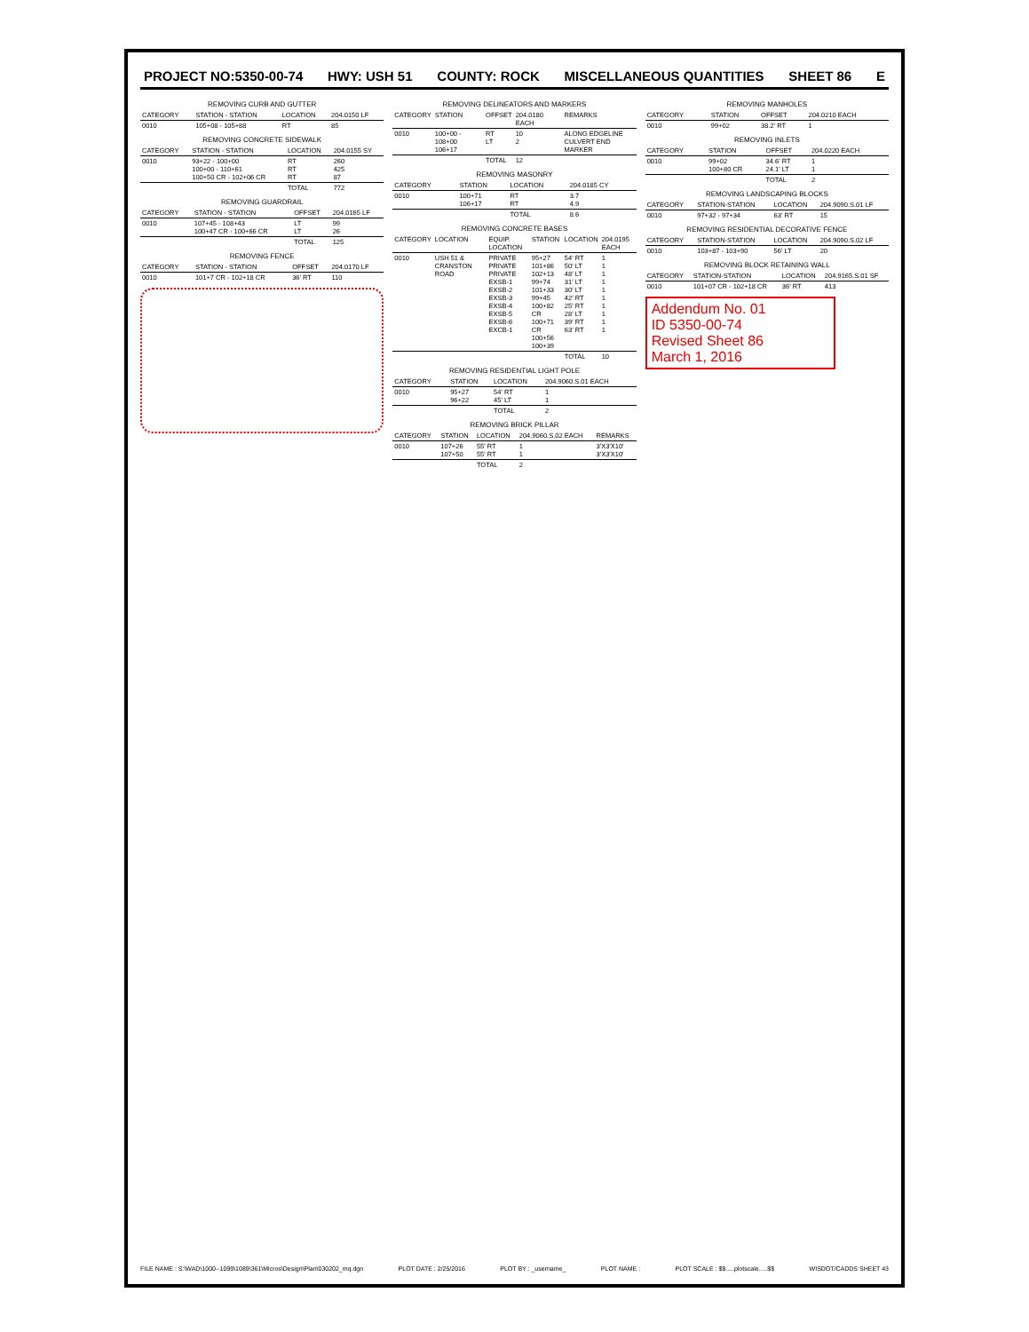PROJECT NO:5350-00-74 HWY: USH 51 COUNTY: ROCK MISCELLANEOUS QUANTITIES SHEET 86 E
REMOVING CURB AND GUTTER
| CATEGORY | STATION - STATION | LOCATION | 204.0150 LF |
| --- | --- | --- | --- |
| 0010 | 105+08 - 105+88 | RT | 85 |
REMOVING CONCRETE SIDEWALK
| CATEGORY | STATION - STATION | LOCATION | 204.0155 SY |
| --- | --- | --- | --- |
| 0010 | 93+22 - 100+00 100+00 - 110+61 100+50 CR - 102+06 CR | RT RT RT | 260 425 87 |
| | | TOTAL | 772 |
REMOVING GUARDRAIL
| CATEGORY | STATION - STATION | OFFSET | 204.0165 LF |
| --- | --- | --- | --- |
| 0010 | 107+45 - 108+43 100+47 CR - 100+66 CR | LT LT | 99 26 |
| | | TOTAL | 125 |
REMOVING FENCE
| CATEGORY | STATION - STATION | OFFSET | 204.0170 LF |
| --- | --- | --- | --- |
| 0010 | 101+7 CR - 102+18 CR | 36' RT | 110 |
REMOVING DELINEATORS AND MARKERS
| CATEGORY | STATION | OFFSET | 204.0180 EACH | REMARKS |
| --- | --- | --- | --- | --- |
| 0010 | 100+00 - 108+00 106+17 | RT LT | 10 2 | ALONG EDGELINE CULVERT END MARKER |
| | | TOTAL | 12 | |
REMOVING MASONRY
| CATEGORY | STATION | LOCATION | 204.0185 CY |
| --- | --- | --- | --- |
| 0010 | 100+71 106+17 | RT RT | 3.7 4.9 |
| | | TOTAL | 8.6 |
REMOVING CONCRETE BASES
| CATEGORY | LOCATION | EQUIP. LOCATION | STATION | LOCATION | 204.0195 EACH |
| --- | --- | --- | --- | --- | --- |
| 0010 | USH 51 & CRANSTON ROAD | PRIVATE PRIVATE PRIVATE EXSB-1 EXSB-2 EXSB-3 EXSB-4 EXSB-5 EXSB-6 EXCB-1 | 95+27 101+86 102+13 99+74 101+33 99+45 100+82 CR 100+71 CR 100+56 100+39 | 54' RT 50' LT 48' LT 31' LT 30' LT 42' RT 25' RT 28' LT 39' RT 63' RT | 1 1 1 1 1 1 1 1 1 1 |
| | | | | TOTAL | 10 |
REMOVING RESIDENTIAL LIGHT POLE
| CATEGORY | STATION | LOCATION | 204.9060.S.01 EACH |
| --- | --- | --- | --- |
| 0010 | 95+27 96+22 | 54' RT 45' LT | 1 1 |
| | | TOTAL | 2 |
REMOVING BRICK PILLAR
| CATEGORY | STATION | LOCATION | 204.9060.S.02 EACH | REMARKS |
| --- | --- | --- | --- | --- |
| 0010 | 107+26 107+50 | 55' RT 55' RT | 1 1 | 3'X3'X10' 3'X3'X10' |
| | | TOTAL | 2 | |
REMOVING MANHOLES
| CATEGORY | STATION | OFFSET | 204.0210 EACH |
| --- | --- | --- | --- |
| 0010 | 99+02 | 38.2' RT | 1 |
REMOVING INLETS
| CATEGORY | STATION | OFFSET | 204.0220 EACH |
| --- | --- | --- | --- |
| 0010 | 99+02 100+80 CR | 34.6' RT 24.1' LT | 1 1 |
| | | TOTAL | 2 |
REMOVING LANDSCAPING BLOCKS
| CATEGORY | STATION-STATION | LOCATION | 204.9090.S.01 LF |
| --- | --- | --- | --- |
| 0010 | 97+32 - 97+34 | 63' RT | 15 |
REMOVING RESIDENTIAL DECORATIVE FENCE
| CATEGORY | STATION-STATION | LOCATION | 204.9090.S.02 LF |
| --- | --- | --- | --- |
| 0010 | 103+87 - 103+90 | 56' LT | 20 |
REMOVING BLOCK RETAINING WALL
| CATEGORY | STATION-STATION | LOCATION | 204.9165.S.01 SF |
| --- | --- | --- | --- |
| 0010 | 101+07 CR - 102+18 CR | 36' RT | 413 |
Addendum No. 01
ID 5350-00-74
Revised Sheet 86
March 1, 2016
FILE NAME : S:\WAD\1000--1099\1089\361\Micros\Design\Plan\030202_mq.dgn PLOT DATE : 2/25/2016 PLOT BY : _username_ PLOT NAME : PLOT SCALE : $$.....plotscale.....$$ WISDOT/CADDS SHEET 43